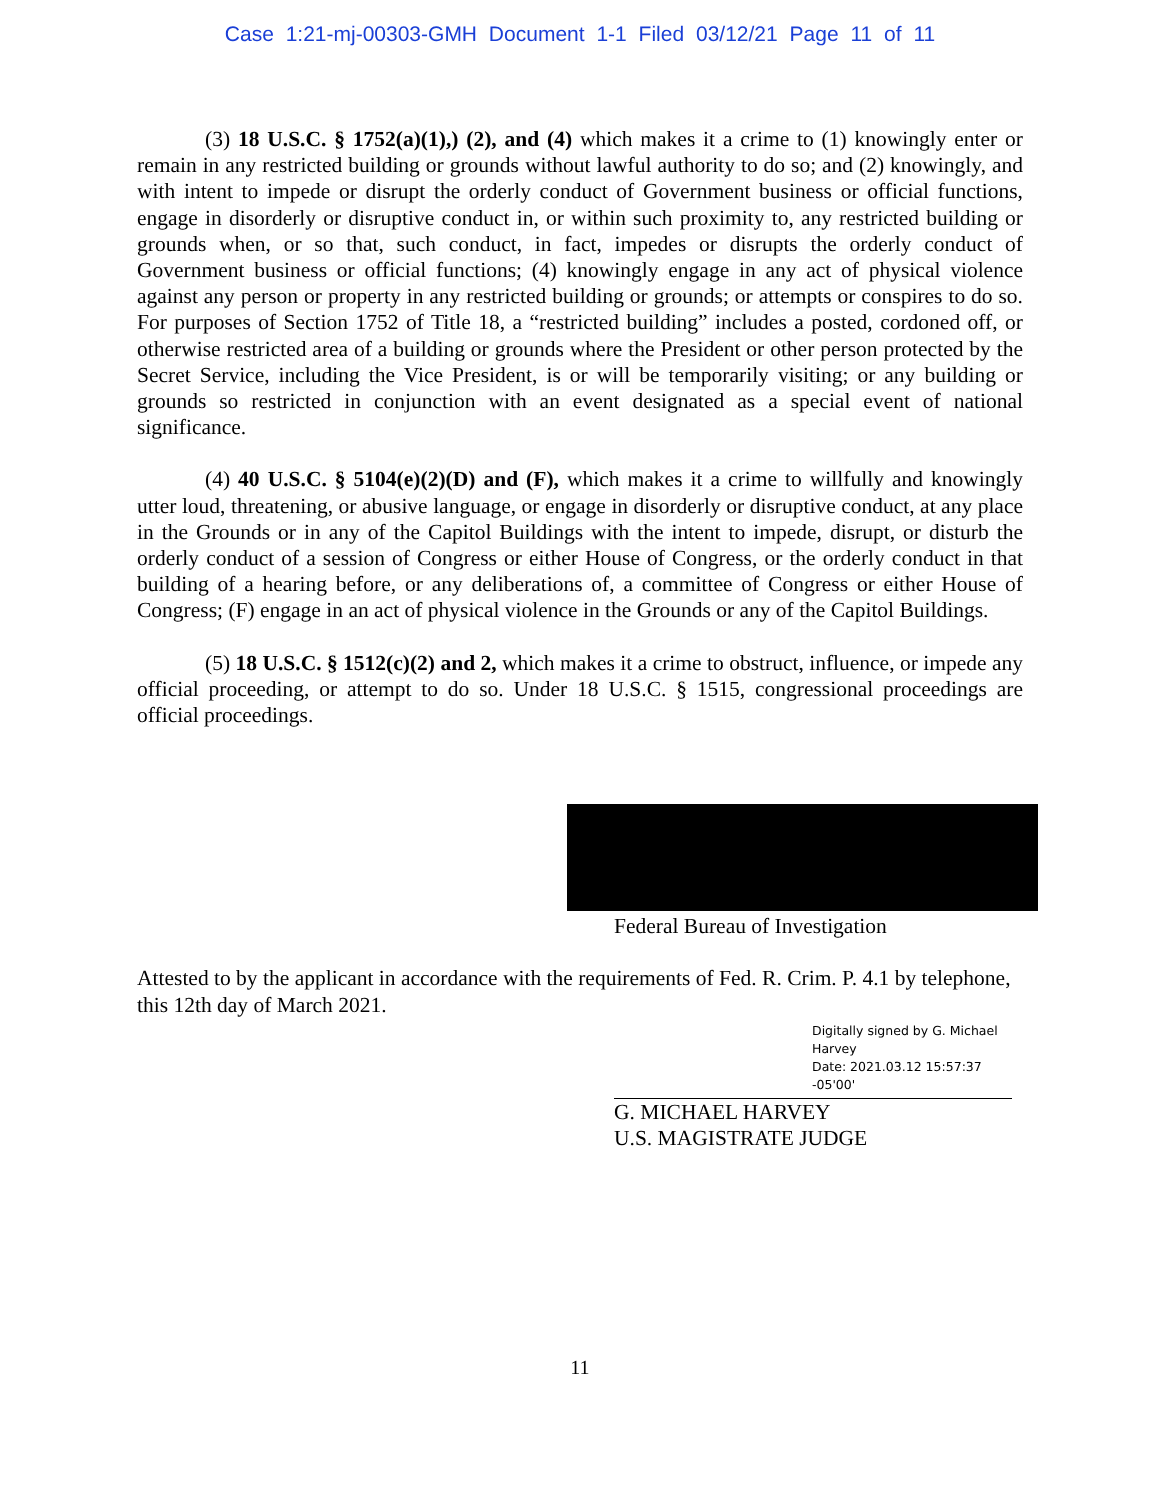Case 1:21-mj-00303-GMH Document 1-1 Filed 03/12/21 Page 11 of 11
(3) 18 U.S.C. § 1752(a)(1),) (2), and (4) which makes it a crime to (1) knowingly enter or remain in any restricted building or grounds without lawful authority to do so; and (2) knowingly, and with intent to impede or disrupt the orderly conduct of Government business or official functions, engage in disorderly or disruptive conduct in, or within such proximity to, any restricted building or grounds when, or so that, such conduct, in fact, impedes or disrupts the orderly conduct of Government business or official functions; (4) knowingly engage in any act of physical violence against any person or property in any restricted building or grounds; or attempts or conspires to do so. For purposes of Section 1752 of Title 18, a “restricted building” includes a posted, cordoned off, or otherwise restricted area of a building or grounds where the President or other person protected by the Secret Service, including the Vice President, is or will be temporarily visiting; or any building or grounds so restricted in conjunction with an event designated as a special event of national significance.
(4) 40 U.S.C. § 5104(e)(2)(D) and (F), which makes it a crime to willfully and knowingly utter loud, threatening, or abusive language, or engage in disorderly or disruptive conduct, at any place in the Grounds or in any of the Capitol Buildings with the intent to impede, disrupt, or disturb the orderly conduct of a session of Congress or either House of Congress, or the orderly conduct in that building of a hearing before, or any deliberations of, a committee of Congress or either House of Congress; (F) engage in an act of physical violence in the Grounds or any of the Capitol Buildings.
(5) 18 U.S.C. § 1512(c)(2) and 2, which makes it a crime to obstruct, influence, or impede any official proceeding, or attempt to do so. Under 18 U.S.C. § 1515, congressional proceedings are official proceedings.
Federal Bureau of Investigation
Attested to by the applicant in accordance with the requirements of Fed. R. Crim. P. 4.1 by telephone, this 12th day of March 2021.
Digitally signed by G. Michael Harvey
Date: 2021.03.12 15:57:37 -05'00'
G. MICHAEL HARVEY
U.S. MAGISTRATE JUDGE
11